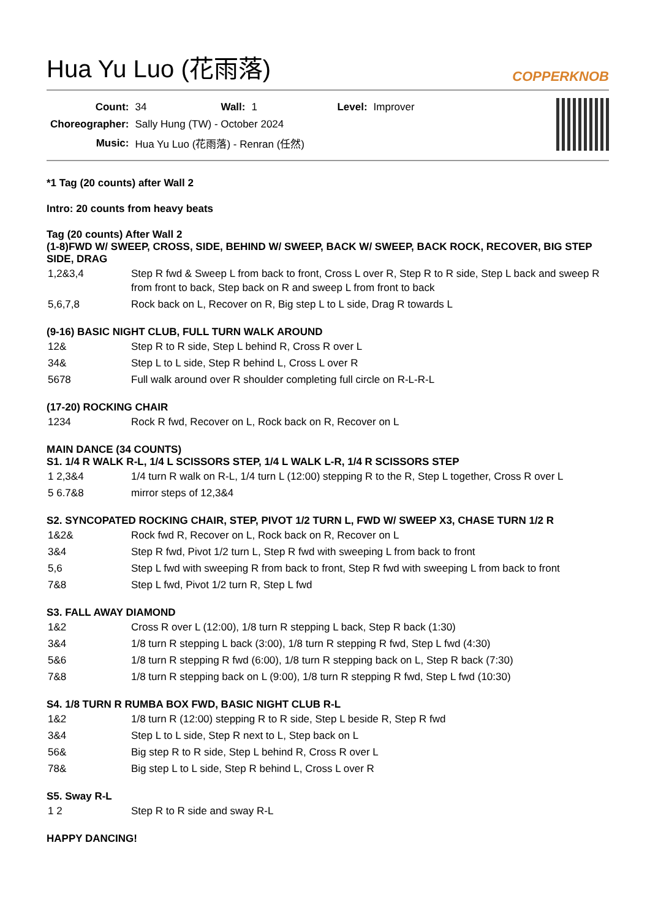Hua Yu Luo (花雨落) COPPERKNOB
| Count: | 34 | Wall: | 1 | Level: | Improver |
| Choreographer: | Sally Hung (TW) - October 2024 | | | | |
| Music: | Hua Yu Luo (花雨落) - Renran (任然) | | | | |
*1 Tag (20 counts) after Wall 2
Intro: 20 counts from heavy beats
Tag (20 counts) After Wall 2
(1-8)FWD W/ SWEEP, CROSS, SIDE, BEHIND W/ SWEEP, BACK W/ SWEEP, BACK ROCK, RECOVER, BIG STEP SIDE, DRAG
| 1,2&3,4 | Step R fwd & Sweep L from back to front, Cross L over R, Step R to R side, Step L back and sweep R from front to back, Step back on R and sweep L from front to back |
| 5,6,7,8 | Rock back on L, Recover on R, Big step L to L side, Drag R towards L |
(9-16) BASIC NIGHT CLUB, FULL TURN WALK AROUND
| 12& | Step R to R side, Step L behind R, Cross R over L |
| 34& | Step L to L side, Step R behind L, Cross L over R |
| 5678 | Full walk around over R shoulder completing full circle on R-L-R-L |
(17-20) ROCKING CHAIR
| 1234 | Rock R fwd, Recover on L, Rock back on R, Recover on L |
MAIN DANCE (34 COUNTS)
S1. 1/4 R WALK R-L, 1/4 L SCISSORS STEP, 1/4 L WALK L-R, 1/4 R SCISSORS STEP
| 1 2,3&4 | 1/4 turn R walk on R-L, 1/4 turn L (12:00) stepping R to the R, Step L together, Cross R over L |
| 5 6.7&8 | mirror steps of 12,3&4 |
S2. SYNCOPATED ROCKING CHAIR, STEP, PIVOT 1/2 TURN L, FWD W/ SWEEP X3, CHASE TURN 1/2 R
| 1&2& | Rock fwd R, Recover on L, Rock back on R, Recover on L |
| 3&4 | Step R fwd, Pivot 1/2 turn L, Step R fwd with sweeping L from back to front |
| 5,6 | Step L fwd with sweeping R from back to front, Step R fwd with sweeping L from back to front |
| 7&8 | Step L fwd, Pivot 1/2 turn R, Step L fwd |
S3. FALL AWAY DIAMOND
| 1&2 | Cross R over L (12:00), 1/8 turn R stepping L back, Step R back (1:30) |
| 3&4 | 1/8 turn R stepping L back (3:00), 1/8 turn R stepping R fwd, Step L fwd (4:30) |
| 5&6 | 1/8 turn R stepping R fwd (6:00), 1/8 turn R stepping back on L, Step R back (7:30) |
| 7&8 | 1/8 turn R stepping back on L (9:00), 1/8 turn R stepping R fwd, Step L fwd (10:30) |
S4. 1/8 TURN R RUMBA BOX FWD, BASIC NIGHT CLUB R-L
| 1&2 | 1/8 turn R (12:00) stepping R to R side, Step L beside R, Step R fwd |
| 3&4 | Step L to L side, Step R next to L, Step back on L |
| 56& | Big step R to R side, Step L behind R, Cross R over L |
| 78& | Big step L to L side, Step R behind L, Cross L over R |
S5. Sway R-L
| 1 2 | Step R to R side and sway R-L |
HAPPY DANCING!